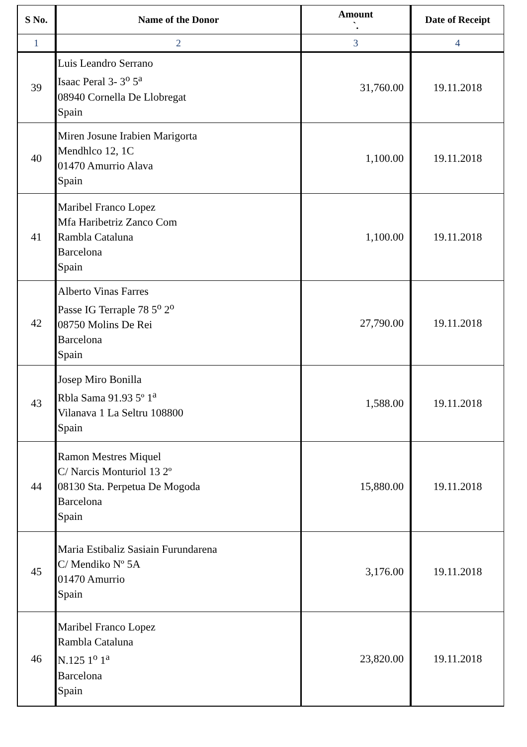| S No. | Name of the Donor | Amount `. | Date of Receipt |
| --- | --- | --- | --- |
| 1 | 2 | 3 | 4 |
| 39 | Luis Leandro Serrano Isaac Peral 3- 3<sup>o</sup> 5<sup>a</sup> 08940 Cornella De Llobregat Spain | 31,760.00 | 19.11.2018 |
| 40 | Miren Josune Irabien Marigorta Mendhlco 12, 1C 01470 Amurrio Alava Spain | 1,100.00 | 19.11.2018 |
| 41 | Maribel Franco Lopez Mfa Haribetriz Zanco Com Rambla Cataluna Barcelona Spain | 1,100.00 | 19.11.2018 |
| 42 | Alberto Vinas Farres Passe IG Terraple 78 5<sup>o</sup> 2<sup>o</sup> 08750 Molins De Rei Barcelona Spain | 27,790.00 | 19.11.2018 |
| 43 | Josep Miro Bonilla Rbla Sama 91.93 5º 1<sup>a</sup> Vilanava 1 La Seltru 108800 Spain | 1,588.00 | 19.11.2018 |
| 44 | Ramon Mestres Miquel C/ Narcis Monturiol 13 2º 08130 Sta. Perpetua De Mogoda Barcelona Spain | 15,880.00 | 19.11.2018 |
| 45 | Maria Estibaliz Sasiain Furundarena C/ Mendiko Nº 5A 01470 Amurrio Spain | 3,176.00 | 19.11.2018 |
| 46 | Maribel Franco Lopez Rambla Cataluna N.125 1<sup>o</sup> 1<sup>a</sup> Barcelona Spain | 23,820.00 | 19.11.2018 |